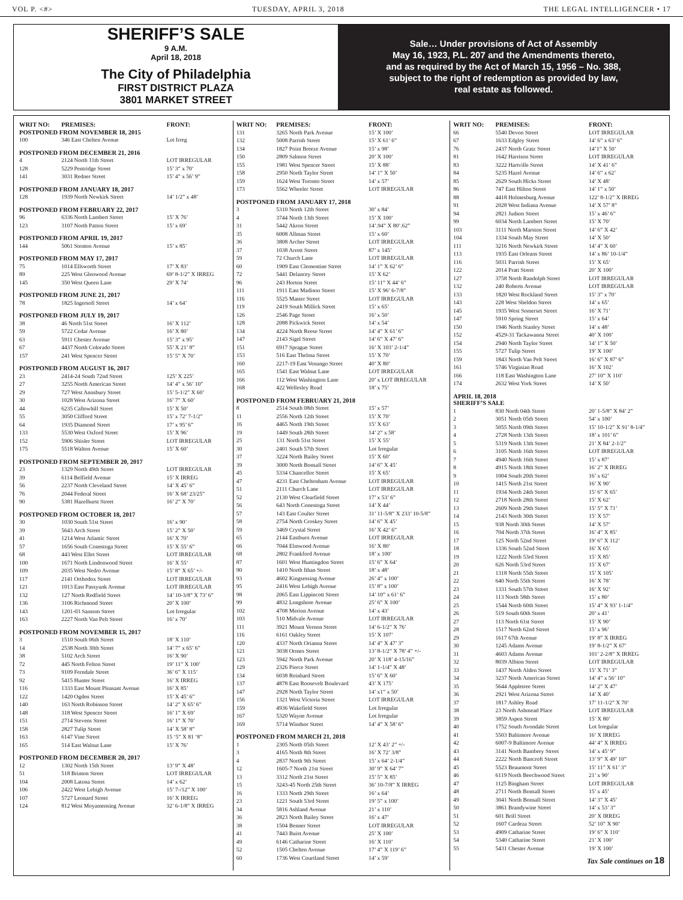VOL P. <#> TUESDAY, APRIL 3, 2018 THE LEGAL INTELLIGENCER • 17
SHERIFF’S SALE
9 A.M.
April 18, 2018
The City of Philadelphia
FIRST DISTRICT PLAZA
3801 MARKET STREET
Sale… Under provisions of Act of Assembly
May 16, 1923, P.L. 207 and the Amendments thereto,
and as required by the Act of March 15, 1956 – No. 388,
subject to the right of redemption as provided by law,
real estate as followed.
| WRIT NO: | PREMISES: | FRONT: |
| --- | --- | --- |
| POSTPONED FROM NOVEMBER 18, 2015 | | |
| 100 | 346 East Chelten Avenue | Lot Irreg |
| POSTPONED FROM DECEMBER 21, 2016 | | |
| 4 | 2124 North 11th Street | LOT IRREGULAR |
| 128 | 5229 Pentridge Street | 15’ 3” x 70’ |
| 141 | 3031 Redner Street | 15’ 4” x 56’ 9” |
| POSTPONED FROM JANUARY 18, 2017 | | |
| 128 | 1939 North Newkirk Street | 14’ 1/2” x 48’ |
| POSTPONED FROM FEBRUARY 22, 2017 | | |
| 96 | 6336 North Lambert Street | 15’ X 76’ |
| 123 | 3107 North Patton Street | 15’ x 69’ |
| POSTPONED FROM APRIL 19, 2017 | | |
| 144 | 5061 Stenton Avenue | 15’ x 85’ |
| POSTPONED FROM MAY 17, 2017 | | |
| 75 | 1014 Ellsworth Street | 17’ X 83’ |
| 89 | 225 West Glenwood Avenue | 69’ 8-1/2” X IRREG |
| 145 | 350 West Queen Lane | 29’ X 74’ |
| POSTPONED FROM JUNE 21, 2017 | | |
| 78 | 1825 Ingersoll Street | 14’ x 64’ |
| POSTPONED FROM JULY 19, 2017 | | |
| 38 | 46 North 51st Street | 16’ X 112’ |
| 59 | 5722 Cedar Avenue | 16’ X 80’ |
| 63 | 5911 Chester Avenue | 15’ 3” x 95’ |
| 67 | 4437 North Colorado Street | 55’ X 21’ 8” |
| 157 | 241 West Spencer Street | 15’ 5” X 70’ |
| POSTPONED FROM AUGUST 16, 2017 | | |
| 23 | 2414-24 South 72nd Street | 125’ X 225’ |
| 27 | 3255 North American Street | 14’ 4” x 56’ 10” |
| 29 | 727 West Annsbury Street | 15’ 5-1/2” X 60’ |
| 30 | 1028 West Arizona Street | 16’ 7” X 60’ |
| 44 | 6235 Callowhill Street | 15’ X 50’ |
| 55 | 3050 Clifford Street | 15’ x 72’ 7-1/2” |
| 64 | 1935 Diamond Street | 17’ x 95’ 6” |
| 133 | 5530 West Oxford Street | 15’ X 96’ |
| 152 | 5906 Shisler Street | LOT IRREGULAR |
| 175 | 5518 Walton Avenue | 15’ X 60’ |
| POSTPONED FROM SEPTEMBER 20, 2017 | | |
| 23 | 1329 North 49th Street | LOT IRREGULAR |
| 39 | 6114 Belfield Avenue | 15’ X IRREG |
| 56 | 2237 North Cleveland Street | 14’ X 45’ 6” |
| 76 | 2044 Federal Street | 16’ X 68’ 23/25” |
| 90 | 5381 Hazelhurst Street | 16’ 2” X 70’ |
| POSTPONED FROM OCTOBER 18, 2017 | | |
| 30 | 1030 South 51st Street | 16’ x 90’ |
| 39 | 5643 Arch Street | 15’ 2” X 50’ |
| 41 | 1214 West Atlantic Street | 16’ X 70’ |
| 57 | 1656 South Conestoga Street | 15’ X 55’ 6” |
| 68 | 443 West Ellet Street | LOT IRREGULAR |
| 100 | 1671 North Lindenwood Street | 16’ X 55’ |
| 109 | 2035 West Nedro Avenue | 15’ 8” X 65’ +/- |
| 117 | 2141 Orthodox Street | LOT IRREGULAR |
| 121 | 1013 East Passyunk Avenue | LOT IRREGULAR |
| 132 | 127 North Redfield Street | 14’ 10-3/8” X 73’ 6” |
| 136 | 3106 Richmond Street | 20’ X 100’ |
| 143 | 1201-03 Sansom Street | Lot Irregular |
| 163 | 2227 North Van Pelt Street | 16’ x 70’ |
| POSTPONED FROM NOVEMBER 15, 2017 | | |
| 3 | 1510 South 06th Street | 18’ X 110’ |
| 14 | 2538 North 30th Street | 14’ 7” x 65’ 6” |
| 38 | 5102 Arch Street | 16’ X 90’ |
| 72 | 445 North Felton Street | 19’ 11” X 100’ |
| 73 | 9109 Ferndale Street | 36’ 6” X 115’ |
| 92 | 5415 Hunter Street | 16’ X IRREG |
| 116 | 1333 East Mount Pleasant Avenue | 16’ X 85’ |
| 122 | 1420 Ogden Street | 15’ X 45’ 6” |
| 140 | 163 North Robinson Street | 14’ 2” X 65’ 6” |
| 148 | 318 West Spencer Street | 16’ 1” X 69’ |
| 151 | 2714 Stevens Street | 16’ 1” X 70’ |
| 158 | 2827 Tulip Street | 14’ X 58’ 8” |
| 163 | 6147 Vine Street | 15 ‘5” X 81 ‘8” |
| 165 | 514 East Walnut Lane | 15’ X 76’ |
| POSTPONED FROM DECEMBER 20, 2017 | | |
| 12 | 1302 North 15th Street | 13’ 9” X 48’ |
| 51 | 518 Brinton Street | LOT IRREGULAR |
| 104 | 2008 Latona Street | 14’ x 62’ |
| 106 | 2422 West Lehigh Avenue | 15’ 7-/12” X 100’ |
| 107 | 5727 Leonard Street | 16’ X IRREG |
| 124 | 812 West Moyamensing Avenue | 32’ 6-1/8” X IRREG |
| WRIT NO: | PREMISES: | FRONT: |
| --- | --- | --- |
| 131 | 3265 North Park Avenue | 15’ X 100’ |
| 132 | 5008 Parrish Street | 15’ X 61’ 6” |
| 134 | 1827 Point Breeze Avenue | 15’ x 98’ |
| 150 | 2809 Salmon Street | 20’ X 100’ |
| 155 | 1981 West Spencer Street | 15’ X 88’ |
| 158 | 2950 North Taylor Street | 14’ 1” X 50’ |
| 159 | 1624 West Toronto Street | 14’ x 57’ |
| 173 | 5562 Wheeler Street | LOT IRREGULAR |
| POSTPONED FROM JANUARY 17, 2018 | | |
| 3 | 5310 North 12th Street | 30’ x 84’ |
| 4 | 3744 North 13th Street | 15’ X 100’ |
| 31 | 5442 Akron Street | 14’.94” X 80’.62” |
| 35 | 6008 Allman Street | 15’ x 60’ |
| 36 | 3808 Archer Street | LOT IRREGULAR |
| 37 | 1038 Arrott Street | 87’ x 145’ |
| 59 | 72 Church Lane | LOT IRREGULAR |
| 60 | 1909 East Clementine Street | 14’ 1” X 62’ 6” |
| 72 | 5441 Delancey Street | 15’ X 62’ |
| 96 | 243 Horton Street | 15’ 11” X 44’ 6” |
| 111 | 1911 East Madison Street | 15’ X 96’ 6-7/8” |
| 116 | 5525 Master Street | LOT IRREGULAR |
| 119 | 2419 South Millick Street | 15’ x 65’ |
| 126 | 2546 Page Street | 16’ x 50’ |
| 128 | 2088 Pickwick Street | 14’ x 54’ |
| 134 | 4224 North Reese Street | 14’ 4” X 61’ 6” |
| 147 | 2143 Sigel Street | 14’ 6” X 47’ 6” |
| 151 | 6917 Sprague Street | 16’ X 103’ 2-1/4” |
| 153 | 516 East Thelma Street | 15’ X 70’ |
| 160 | 2217-19 East Venango Street | 40’ X 80’ |
| 165 | 1541 East Walnut Lane | LOT IRREGULAR |
| 166 | 112 West Washington Lane | 20’ x LOT IRREGULAR |
| 168 | 422 Wellesley Road | 18’ x 75’ |
| POSTPONED FROM FEBRUARY 21, 2018 | | |
| 8 | 2514 South 08th Street | 15’ x 57’ |
| 11 | 2556 North 12th Street | 15’ X 70’ |
| 16 | 4465 North 19th Street | 15’ X 63’ |
| 19 | 1449 South 28th Street | 14’ 2” x 58’ |
| 25 | 131 North 51st Street | 15’ X 55’ |
| 30 | 2401 South 57th Street | Lot Irregular |
| 37 | 3224 North Bailey Street | 15’ X 60’ |
| 39 | 3000 North Bonsall Street | 14’ 6” X 45’ |
| 45 | 5334 Chancellor Street | 15’ X 65’ |
| 47 | 4231 East Cheltenham Avenue | LOT IRREGULAR |
| 51 | 2111 Church Lane | LOT IRREGULAR |
| 52 | 2130 West Clearfield Street | 17’ x 53’ 6” |
| 56 | 643 North Conestoga Street | 14’ X 44’ |
| 57 | 143 East Coulter Street | 31’ 11-5/8” X 233’ 10-5/8” |
| 58 | 2754 North Croskey Street | 14’ 6” X 45’ |
| 59 | 3469 Crystal Street | 16’ X 42’ 6” |
| 65 | 2144 Eastburn Avenue | LOT IRREGULAR |
| 66 | 7044 Elmwood Avenue | 16’ X 80’ |
| 68 | 2802 Frankford Avenue | 18’ x 100’ |
| 87 | 1601 West Huntingdon Street | 15’ 6” X 64’ |
| 90 | 1410 North Ithan Street | 18’ x 48’ |
| 93 | 4602 Kingsessing Avenue | 26’ 4” x 100’ |
| 95 | 2416 West Lehigh Avenue | 15’ 8” x 100’ |
| 98 | 2065 East Lippincott Street | 14’ 10” x 61’ 6” |
| 99 | 4832 Longshore Avenue | 25’ 6” X 100’ |
| 102 | 4708 Merion Avenue | 14’ x 43’ |
| 103 | 510 Midvale Avenue | LOT IRREGULAR |
| 111 | 3921 Mount Vernon Street | 14’ 6-1/2” X 76’ |
| 116 | 6161 Oakley Street | 15’ X 107’ |
| 120 | 4337 North Orianna Street | 14’ 4” X 47’ 3” |
| 121 | 3038 Ormes Street | 13’ 8-1/2” X 78’ 4” +/- |
| 123 | 5942 North Park Avenue | 20’ X 118’ 4-15/16” |
| 129 | 2326 Pierce Street | 14’ 1-1/4” X 48’ |
| 134 | 6038 Reinhard Street | 15’ 6” X 60’ |
| 137 | 4878 East Roosevelt Boulevard | 43’ X 175’ |
| 147 | 2928 North Taylor Street | 14’ x1” x 50’ |
| 156 | 1321 West Victoria Street | LOT IRREGULAR |
| 159 | 4936 Wakefield Street | Lot Irregular |
| 167 | 5320 Wayne Avenue | Lot Irregular |
| 169 | 5714 Windsor Street | 14’ 4” X 58’ 6” |
| POSTPONED FROM MARCH 21, 2018 | | |
| 1 | 2305 North 05th Street | 12’ X 43’ 2” +/- |
| 3 | 4165 North 8th Street | 16’ X 72’ 3/8” |
| 4 | 2837 North 9th Street | 15’ x 64’ 2-1/4” |
| 12 | 1605-7 North 21st Street | 30’ 9” X 64’ 7” |
| 13 | 3312 North 21st Street | 15’ 5” X 85’ |
| 15 | 3243-45 North 25th Street | 36’ 10-7/8” X IRREG |
| 16 | 1333 North 29th Street | 16’ x 64’ |
| 23 | 1221 South 53rd Street | 19’ 5” x 100’ |
| 34 | 5816 Ashland Avenue | 21’ x 110’ |
| 36 | 2823 North Bailey Street | 16’ x 47’ |
| 38 | 1504 Benner Street | LOT IRREGULAR |
| 41 | 7443 Buist Avenue | 25’ X 100’ |
| 49 | 6146 Catharine Street | 16’ X 110’ |
| 52 | 1505 Chelten Avenue | 17’ 4” X 119’ 6” |
| 60 | 1736 West Courtland Street | 14’ x 59’ |
| WRIT NO: | PREMISES: | FRONT: |
| --- | --- | --- |
| 66 | 5540 Devon Street | LOT IRREGULAR |
| 67 | 1633 Edgley Street | 14’ 6” x 63’ 6” |
| 76 | 2437 North Gratz Street | 14’1” X 50’ |
| 81 | 1642 Harrison Street | LOT IRREGULAR |
| 83 | 3222 Hartville Street | 14’ X 41’ 6” |
| 84 | 5235 Hazel Avenue | 14’ 6” x 62’ |
| 85 | 2629 South Hicks Street | 14’ X 48’ |
| 86 | 747 East Hilton Street | 14’ 1” x 50’ |
| 88 | 4418 Holmesburg Avenue | 122’ 8-1/2” X IRREG |
| 91 | 2028 West Indiana Avenue | 14’ X 57’ 8” |
| 94 | 2821 Judson Street | 15’ x 46’ 6” |
| 99 | 6034 North Lambert Street | 15’ X 70’ |
| 103 | 3111 North Marston Street | 14’ 6” X 42’ |
| 104 | 1334 South May Street | 14’ X 50’ |
| 111 | 3216 North Newkirk Street | 14’ 4” X 60’ |
| 113 | 1935 East Orleans Street | 14’ x 86’ 10-1/4” |
| 116 | 5031 Parrish Street | 15’ X 65’ |
| 122 | 2014 Pratt Street | 20’ X 100’ |
| 127 | 3758 North Randolph Street | LOT IRREGULAR |
| 132 | 240 Roberts Avenue | LOT IRREGULAR |
| 133 | 1820 West Rockland Street | 15’ 3” x 70’ |
| 143 | 228 West Sheldon Street | 14’ x 65’ |
| 145 | 1935 West Somerset Street | 16’ X 71’ |
| 147 | 5910 Spring Street | 15’ x 64’ |
| 150 | 1946 North Stanley Street | 14’ x 48’ |
| 152 | 4529-31 Tackawanna Street | 40’ X 100’ |
| 154 | 2940 North Taylor Street | 14’ 1” X 50’ |
| 155 | 5727 Tulip Street | 19’ X 100’ |
| 159 | 1843 North Van Pelt Street | 16’ 6” X 87’ 6” |
| 161 | 5746 Virginian Road | 16’ X 102’ |
| 166 | 118 East Washington Lane | 27’ 10” X 110’ |
| 174 | 2632 West York Street | 14’ X 50’ |
| APRIL 18, 2018 SHERIFF’S SALE | | |
| 1 | 830 North 04th Street | 20’ 1-5/8” X 84’ 2” |
| 2 | 3051 North 05th Street | 54’ x 100’ |
| 3 | 5055 North 09th Street | 15’ 10-1/2” X 91’ 8-1/4” |
| 4 | 2728 North 13th Street | 18’ x 101’ 6” |
| 5 | 5319 North 13th Street | 21’ X 84’ 2-1/2” |
| 6 | 3105 North 16th Street | LOT IRREGULAR |
| 7 | 4940 North 16th Street | 15’ x 87’ |
| 8 | 4915 North 18th Street | 16’ 2” X IRREG |
| 9 | 1004 South 20th Street | 16’ x 62’ |
| 10 | 1415 North 21st Street | 16’ X 90’ |
| 11 | 1934 North 24th Street | 15’ 6” X 65’ |
| 12 | 2718 North 28th Street | 15’ X 62’ |
| 13 | 2609 North 29th Street | 15’ 5” X 71’ |
| 14 | 2143 North 30th Street | 15’ X 57’ |
| 15 | 938 North 30th Street | 14’ X 57’ |
| 16 | 704 North 37th Street | 16’ 4” X 85’ |
| 17 | 125 North 52nd Street | 19’ 6” X 112’ |
| 18 | 1336 South 52nd Street | 16’ X 65’ |
| 19 | 1222 North 53rd Street | 15’ X 85’ |
| 20 | 626 North 53rd Street | 15’ X 67’ |
| 21 | 1318 North 55th Street | 15’ X 105’ |
| 22 | 640 North 55th Street | 16’ X 78’ |
| 23 | 1331 South 57th Street | 16’ X 92’ |
| 24 | 113 North 58th Street | 15’ x 80’ |
| 25 | 1544 North 60th Street | 15’ 4” X 93’ 1-1/4” |
| 26 | 519 South 60th Street | 20’ x 41’ |
| 27 | 113 North 61st Street | 15’ X 90’ |
| 28 | 1517 North 62nd Street | 15’ x 96’ |
| 29 | 1617 67th Avenue | 19’ 8” X IRREG |
| 30 | 1245 Adams Avenue | 19’ 8-1/2” X 67’ |
| 31 | 4603 Adams Avenue | 101’ 2-2/8” X IRREG |
| 32 | 8039 Albion Street | LOT IRREGULAR |
| 33 | 1437 North Alden Street | 15’ X 71’ 3” |
| 34 | 3237 North American Street | 14’ 4” x 56’ 10” |
| 35 | 5644 Appletree Street | 14’ 2” X 47’ |
| 36 | 2921 West Arizona Street | 14’ X 40’ |
| 37 | 1817 Ashley Road | 17’ 11-1/2” X 70’ |
| 38 | 23 North Ashmead Place | LOT IRREGULAR |
| 39 | 3859 Aspen Street | 15’ X 80’ |
| 40 | 1752 South Avondale Street | Lot Irregular |
| 41 | 5503 Baltimore Avenue | 16’ X IRREG |
| 42 | 6007-9 Baltimore Avenue | 44’ 4” X IRREG |
| 43 | 3141 North Bambrey Street | 14’ x 45’ 9” |
| 44 | 2222 North Bancroft Street | 13’ 9” X 49’ 10” |
| 45 | 5523 Beaumont Street | 15’ 11” X 61’ 3” |
| 46 | 6119 North Beechwood Street | 21’ x 90’ |
| 47 | 1125 Bingham Street | LOT IRREGULAR |
| 48 | 2711 North Bonsall Street | 15’ x 45’ |
| 49 | 3041 North Bonsall Street | 14’ 3” X 45’ |
| 50 | 3861 Brandywine Street | 14’ x 53’ 3” |
| 51 | 601 Brill Street | 20’ X IRREG |
| 52 | 1607 Cardeza Street | 52’ 10” X 90’ |
| 53 | 4909 Catharine Street | 19’ 6” X 110’ |
| 54 | 5340 Catharine Street | 21’ X 100’ |
| 55 | 5431 Chester Avenue | 19’ X 100’ |
Tax Sale continues on 18